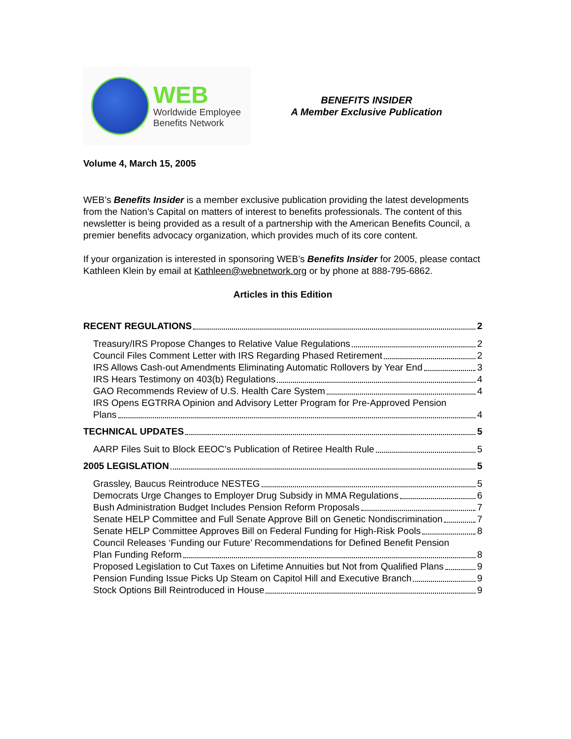WEB
Worldwide Employee
Benefits Network
BENEFITS INSIDER
A Member Exclusive Publication
Volume 4, March 15, 2005
WEB’s Benefits Insider is a member exclusive publication providing the latest developments from the Nation’s Capital on matters of interest to benefits professionals. The content of this newsletter is being provided as a result of a partnership with the American Benefits Council, a premier benefits advocacy organization, which provides much of its core content.
If your organization is interested in sponsoring WEB’s Benefits Insider for 2005, please contact Kathleen Klein by email at Kathleen@webnetwork.org or by phone at 888-795-6862.
Articles in this Edition
RECENT REGULATIONS 2
Treasury/IRS Propose Changes to Relative Value Regulations 2
Council Files Comment Letter with IRS Regarding Phased Retirement 2
IRS Allows Cash-out Amendments Eliminating Automatic Rollovers by Year End 3
IRS Hears Testimony on 403(b) Regulations 4
GAO Recommends Review of U.S. Health Care System 4
IRS Opens EGTRRA Opinion and Advisory Letter Program for Pre-Approved Pension
Plans 4
TECHNICAL UPDATES 5
AARP Files Suit to Block EEOC’s Publication of Retiree Health Rule 5
2005 LEGISLATION 5
Grassley, Baucus Reintroduce NESTEG 5
Democrats Urge Changes to Employer Drug Subsidy in MMA Regulations 6
Bush Administration Budget Includes Pension Reform Proposals 7
Senate HELP Committee and Full Senate Approve Bill on Genetic Nondiscrimination 7
Senate HELP Committee Approves Bill on Federal Funding for High-Risk Pools 8
Council Releases ‘Funding our Future’ Recommendations for Defined Benefit Pension
Plan Funding Reform 8
Proposed Legislation to Cut Taxes on Lifetime Annuities but Not from Qualified Plans 9
Pension Funding Issue Picks Up Steam on Capitol Hill and Executive Branch 9
Stock Options Bill Reintroduced in House 9